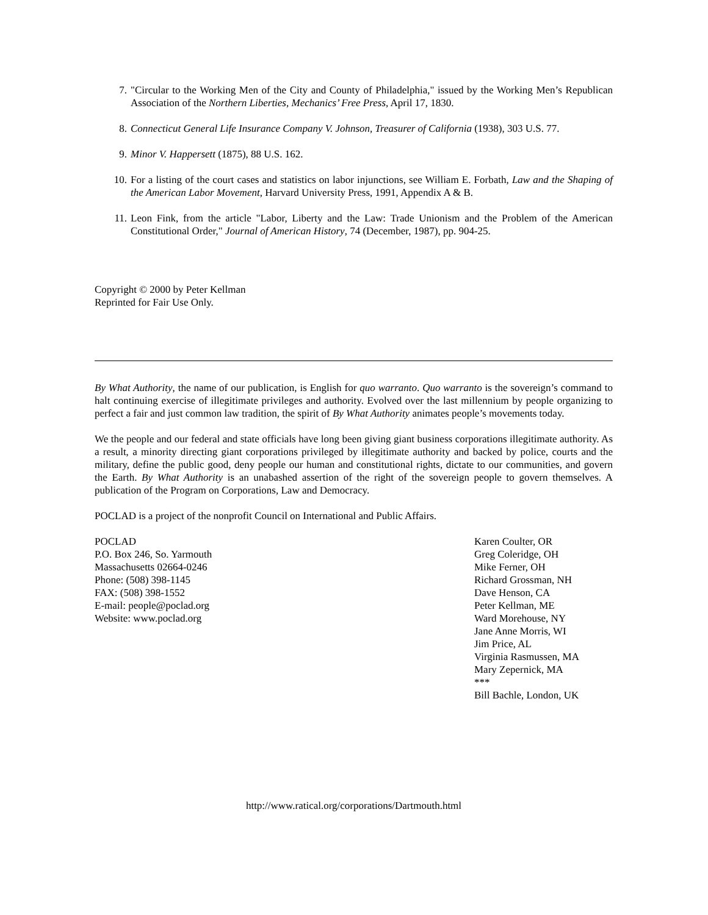7. "Circular to the Working Men of the City and County of Philadelphia," issued by the Working Men’s Republican Association of the Northern Liberties, Mechanics’ Free Press, April 17, 1830.
8. Connecticut General Life Insurance Company V. Johnson, Treasurer of California (1938), 303 U.S. 77.
9. Minor V. Happersett (1875), 88 U.S. 162.
10. For a listing of the court cases and statistics on labor injunctions, see William E. Forbath, Law and the Shaping of the American Labor Movement, Harvard University Press, 1991, Appendix A & B.
11. Leon Fink, from the article "Labor, Liberty and the Law: Trade Unionism and the Problem of the American Constitutional Order," Journal of American History, 74 (December, 1987), pp. 904-25.
Copyright © 2000 by Peter Kellman
Reprinted for Fair Use Only.
By What Authority, the name of our publication, is English for quo warranto. Quo warranto is the sovereign’s command to halt continuing exercise of illegitimate privileges and authority. Evolved over the last millennium by people organizing to perfect a fair and just common law tradition, the spirit of By What Authority animates people’s movements today.
We the people and our federal and state officials have long been giving giant business corporations illegitimate authority. As a result, a minority directing giant corporations privileged by illegitimate authority and backed by police, courts and the military, define the public good, deny people our human and constitutional rights, dictate to our communities, and govern the Earth. By What Authority is an unabashed assertion of the right of the sovereign people to govern themselves. A publication of the Program on Corporations, Law and Democracy.
POCLAD is a project of the nonprofit Council on International and Public Affairs.
POCLAD
P.O. Box 246, So. Yarmouth
Massachusetts 02664-0246
Phone: (508) 398-1145
FAX: (508) 398-1552
E-mail: people@poclad.org
Website: www.poclad.org
Karen Coulter, OR
Greg Coleridge, OH
Mike Ferner, OH
Richard Grossman, NH
Dave Henson, CA
Peter Kellman, ME
Ward Morehouse, NY
Jane Anne Morris, WI
Jim Price, AL
Virginia Rasmussen, MA
Mary Zepernick, MA
***
Bill Bachle, London, UK
http://www.ratical.org/corporations/Dartmouth.html